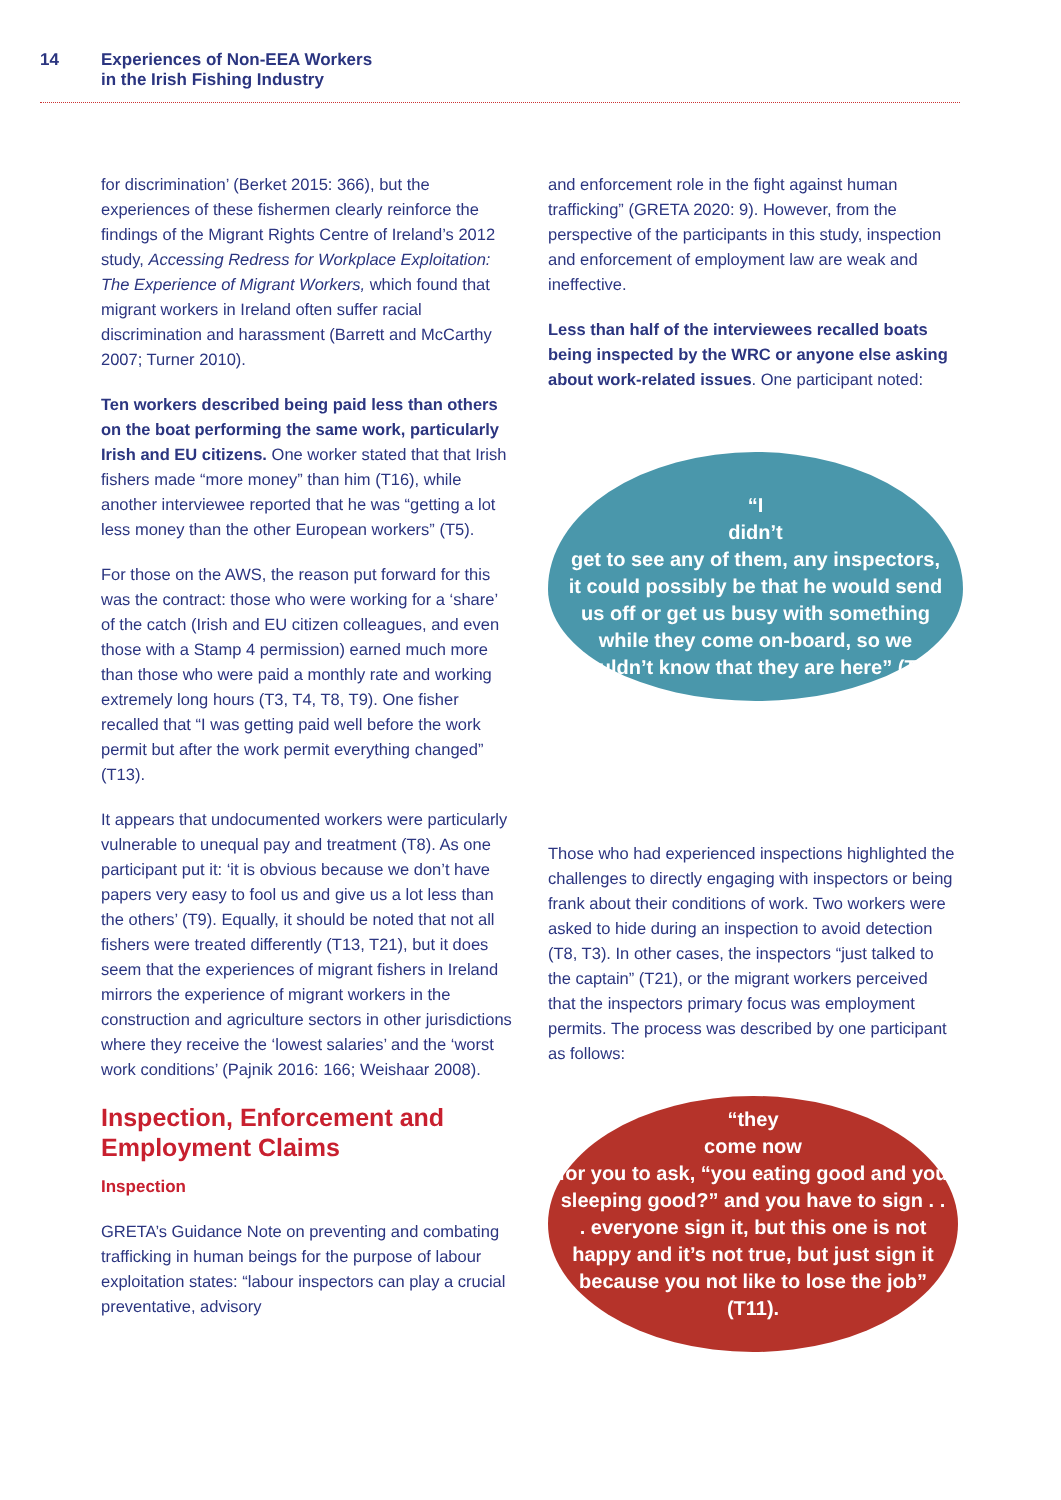14 Experiences of Non-EEA Workers
in the Irish Fishing Industry
for discrimination’ (Berket 2015: 366), but the experiences of these fishermen clearly reinforce the findings of the Migrant Rights Centre of Ireland’s 2012 study, Accessing Redress for Workplace Exploitation: The Experience of Migrant Workers, which found that migrant workers in Ireland often suffer racial discrimination and harassment (Barrett and McCarthy 2007; Turner 2010).
Ten workers described being paid less than others on the boat performing the same work, particularly Irish and EU citizens. One worker stated that that Irish fishers made “more money” than him (T16), while another interviewee reported that he was “getting a lot less money than the other European workers” (T5).
For those on the AWS, the reason put forward for this was the contract: those who were working for a ‘share’ of the catch (Irish and EU citizen colleagues, and even those with a Stamp 4 permission) earned much more than those who were paid a monthly rate and working extremely long hours (T3, T4, T8, T9). One fisher recalled that “I was getting paid well before the work permit but after the work permit everything changed” (T13).
It appears that undocumented workers were particularly vulnerable to unequal pay and treatment (T8). As one participant put it: ‘it is obvious because we don’t have papers very easy to fool us and give us a lot less than the others’ (T9). Equally, it should be noted that not all fishers were treated differently (T13, T21), but it does seem that the experiences of migrant fishers in Ireland mirrors the experience of migrant workers in the construction and agriculture sectors in other jurisdictions where they receive the ‘lowest salaries’ and the ‘worst work conditions’ (Pajnik 2016: 166; Weishaar 2008).
Inspection, Enforcement and Employment Claims
Inspection
GRETA’s Guidance Note on preventing and combating trafficking in human beings for the purpose of labour exploitation states: “labour inspectors can play a crucial preventative, advisory
and enforcement role in the fight against human trafficking” (GRETA 2020: 9). However, from the perspective of the participants in this study, inspection and enforcement of employment law are weak and ineffective.
Less than half of the interviewees recalled boats being inspected by the WRC or anyone else asking about work-related issues. One participant noted:
“I
didn’t
get to see any of them, any inspectors, it could possibly be that he would send us off or get us busy with something while they come on-board, so we wouldn’t know that they are here” (T1).
Those who had experienced inspections highlighted the challenges to directly engaging with inspectors or being frank about their conditions of work. Two workers were asked to hide during an inspection to avoid detection (T8, T3). In other cases, the inspectors “just talked to the captain” (T21), or the migrant workers perceived that the inspectors primary focus was employment permits. The process was described by one participant as follows:
“they
come now
for you to ask, “you eating good and you sleeping good?” and you have to sign . . . everyone sign it, but this one is not happy and it’s not true, but just sign it because you not like to lose the job” (T11).